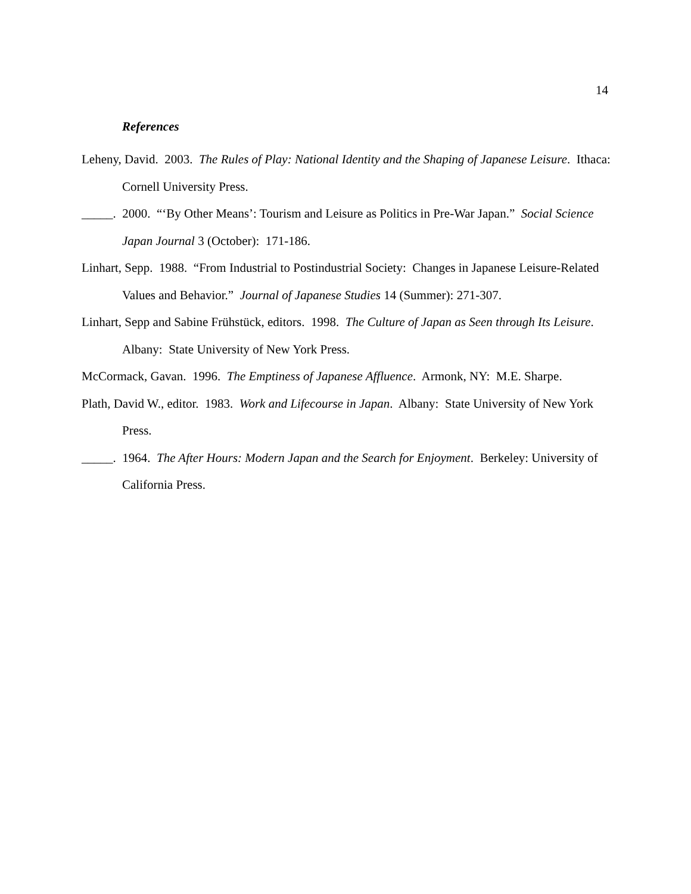14
References
Leheny, David. 2003. The Rules of Play: National Identity and the Shaping of Japanese Leisure. Ithaca: Cornell University Press.
_____. 2000. “‘By Other Means’: Tourism and Leisure as Politics in Pre-War Japan.” Social Science Japan Journal 3 (October): 171-186.
Linhart, Sepp. 1988. “From Industrial to Postindustrial Society: Changes in Japanese Leisure-Related Values and Behavior.” Journal of Japanese Studies 14 (Summer): 271-307.
Linhart, Sepp and Sabine Frühstück, editors. 1998. The Culture of Japan as Seen through Its Leisure. Albany: State University of New York Press.
McCormack, Gavan. 1996. The Emptiness of Japanese Affluence. Armonk, NY: M.E. Sharpe.
Plath, David W., editor. 1983. Work and Lifecourse in Japan. Albany: State University of New York Press.
_____. 1964. The After Hours: Modern Japan and the Search for Enjoyment. Berkeley: University of California Press.